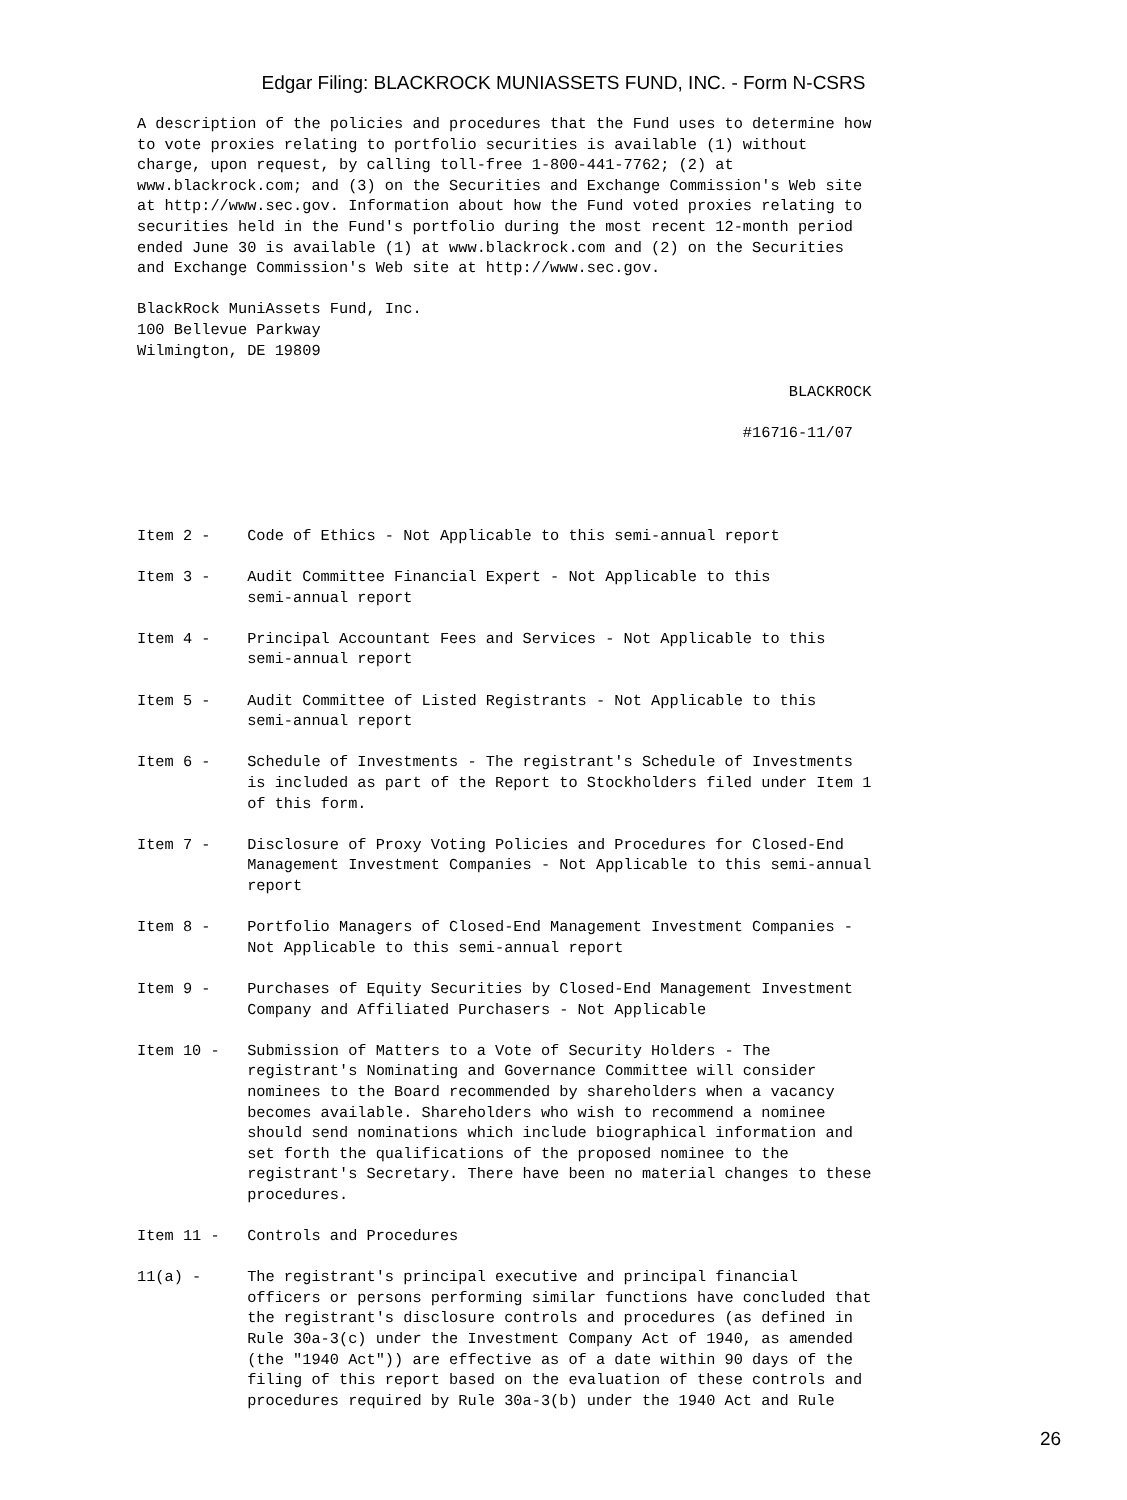Edgar Filing: BLACKROCK MUNIASSETS FUND, INC. - Form N-CSRS
A description of the policies and procedures that the Fund uses to determine how
to vote proxies relating to portfolio securities is available (1) without
charge, upon request, by calling toll-free 1-800-441-7762; (2) at
www.blackrock.com; and (3) on the Securities and Exchange Commission's Web site
at http://www.sec.gov. Information about how the Fund voted proxies relating to
securities held in the Fund's portfolio during the most recent 12-month period
ended June 30 is available (1) at www.blackrock.com and (2) on the Securities
and Exchange Commission's Web site at http://www.sec.gov.

BlackRock MuniAssets Fund, Inc.
100 Bellevue Parkway
Wilmington, DE 19809

                                                                       BLACKROCK

                                                                  #16716-11/07




Item 2 -    Code of Ethics - Not Applicable to this semi-annual report

Item 3 -    Audit Committee Financial Expert - Not Applicable to this
            semi-annual report

Item 4 -    Principal Accountant Fees and Services - Not Applicable to this
            semi-annual report

Item 5 -    Audit Committee of Listed Registrants - Not Applicable to this
            semi-annual report

Item 6 -    Schedule of Investments - The registrant's Schedule of Investments
            is included as part of the Report to Stockholders filed under Item 1
            of this form.

Item 7 -    Disclosure of Proxy Voting Policies and Procedures for Closed-End
            Management Investment Companies - Not Applicable to this semi-annual
            report

Item 8 -    Portfolio Managers of Closed-End Management Investment Companies -
            Not Applicable to this semi-annual report

Item 9 -    Purchases of Equity Securities by Closed-End Management Investment
            Company and Affiliated Purchasers - Not Applicable

Item 10 -   Submission of Matters to a Vote of Security Holders - The
            registrant's Nominating and Governance Committee will consider
            nominees to the Board recommended by shareholders when a vacancy
            becomes available. Shareholders who wish to recommend a nominee
            should send nominations which include biographical information and
            set forth the qualifications of the proposed nominee to the
            registrant's Secretary. There have been no material changes to these
            procedures.

Item 11 -   Controls and Procedures

11(a) -     The registrant's principal executive and principal financial
            officers or persons performing similar functions have concluded that
            the registrant's disclosure controls and procedures (as defined in
            Rule 30a-3(c) under the Investment Company Act of 1940, as amended
            (the "1940 Act")) are effective as of a date within 90 days of the
            filing of this report based on the evaluation of these controls and
            procedures required by Rule 30a-3(b) under the 1940 Act and Rule
26